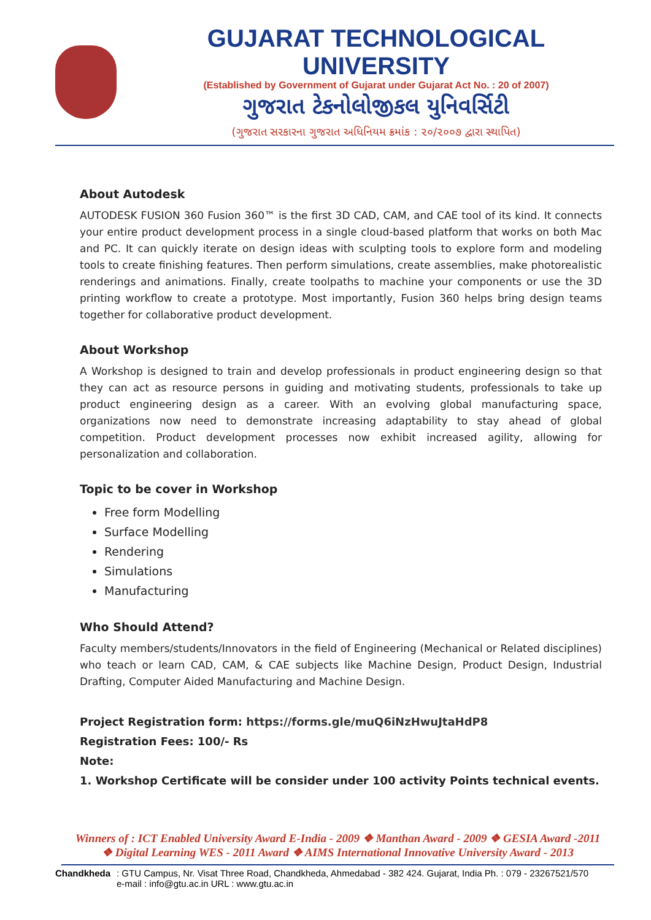GUJARAT TECHNOLOGICAL UNIVERSITY
(Established by Government of Gujarat under Gujarat Act No. : 20 of 2007)
ગુજરાત ટેકનોલોજીકલ યુનિવર્સિટી
(ગુજરાત સરકારના ગુજરાત અધિનિયમ ક્રમાંક : ૨૦/૨૦૦૭ દ્વારા સ્થાપિત)
About Autodesk
AUTODESK FUSION 360 Fusion 360™ is the first 3D CAD, CAM, and CAE tool of its kind. It connects your entire product development process in a single cloud-based platform that works on both Mac and PC. It can quickly iterate on design ideas with sculpting tools to explore form and modeling tools to create finishing features. Then perform simulations, create assemblies, make photorealistic renderings and animations. Finally, create toolpaths to machine your components or use the 3D printing workflow to create a prototype. Most importantly, Fusion 360 helps bring design teams together for collaborative product development.
About Workshop
A Workshop is designed to train and develop professionals in product engineering design so that they can act as resource persons in guiding and motivating students, professionals to take up product engineering design as a career. With an evolving global manufacturing space, organizations now need to demonstrate increasing adaptability to stay ahead of global competition. Product development processes now exhibit increased agility, allowing for personalization and collaboration.
Topic to be cover in Workshop
Free form Modelling
Surface Modelling
Rendering
Simulations
Manufacturing
Who Should Attend?
Faculty members/students/Innovators in the field of Engineering (Mechanical or Related disciplines) who teach or learn CAD, CAM, & CAE subjects like Machine Design, Product Design, Industrial Drafting, Computer Aided Manufacturing and Machine Design.
Project Registration form: https://forms.gle/muQ6iNzHwuJtaHdP8
Registration Fees: 100/- Rs
Note:
1. Workshop Certificate will be consider under 100 activity Points technical events.
Winners of : ICT Enabled University Award E-India - 2009 ❖ Manthan Award - 2009 ❖ GESIA Award -2011
❖ Digital Learning WES - 2011 Award ❖ AIMS International Innovative University Award - 2013
Chandkheda: GTU Campus, Nr. Visat Three Road, Chandkheda, Ahmedabad - 382 424. Gujarat, India Ph. : 079 - 23267521/570
e-mail : info@gtu.ac.in URL : www.gtu.ac.in